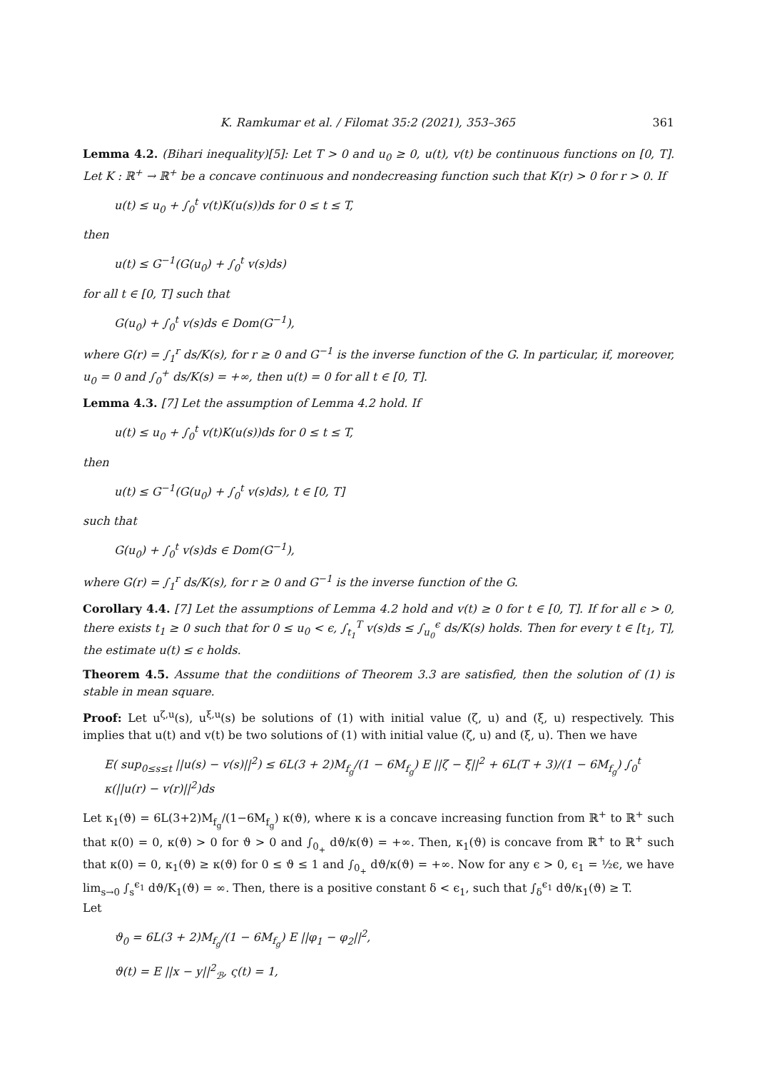K. Ramkumar et al. / Filomat 35:2 (2021), 353–365 361
Lemma 4.2. (Bihari inequality)[5]: Let T > 0 and u<sub>0</sub> ≥ 0, u(t), v(t) be continuous functions on [0, T]. Let K : ℝ<sup>+</sup> → ℝ<sup>+</sup> be a concave continuous and nondecreasing function such that K(r) > 0 for r > 0. If
u(t) ≤ u<sub>0</sub> + ∫<sub>0</sub><sup>t</sup> v(t)K(u(s))ds for 0 ≤ t ≤ T,
then
u(t) ≤ G<sup>−1</sup>(G(u<sub>0</sub>) + ∫<sub>0</sub><sup>t</sup> v(s)ds)
for all t ∈ [0, T] such that
G(u<sub>0</sub>) + ∫<sub>0</sub><sup>t</sup> v(s)ds ∈ Dom(G<sup>−1</sup>),
where G(r) = ∫<sub>1</sub><sup>r</sup> ds/K(s), for r ≥ 0 and G<sup>−1</sup> is the inverse function of the G. In particular, if, moreover, u<sub>0</sub> = 0 and ∫<sub>0</sub><sup>+</sup> ds/K(s) = +∞, then u(t) = 0 for all t ∈ [0, T].
Lemma 4.3. [7] Let the assumption of Lemma 4.2 hold. If
u(t) ≤ u<sub>0</sub> + ∫<sub>0</sub><sup>t</sup> v(t)K(u(s))ds for 0 ≤ t ≤ T,
then
u(t) ≤ G<sup>−1</sup>(G(u<sub>0</sub>) + ∫<sub>0</sub><sup>t</sup> v(s)ds), t ∈ [0, T]
such that
G(u<sub>0</sub>) + ∫<sub>0</sub><sup>t</sup> v(s)ds ∈ Dom(G<sup>−1</sup>),
where G(r) = ∫<sub>1</sub><sup>r</sup> ds/K(s), for r ≥ 0 and G<sup>−1</sup> is the inverse function of the G.
Corollary 4.4. [7] Let the assumptions of Lemma 4.2 hold and v(t) ≥ 0 for t ∈ [0, T]. If for all ϵ > 0, there exists t<sub>1</sub> ≥ 0 such that for 0 ≤ u<sub>0</sub> < ϵ, ∫<sub>t<sub>1</sub></sub><sup>T</sup> v(s)ds ≤ ∫<sub>u<sub>0</sub></sub><sup>ϵ</sup> ds/K(s) holds. Then for every t ∈ [t<sub>1</sub>, T], the estimate u(t) ≤ ϵ holds.
Theorem 4.5. Assume that the condiitions of Theorem 3.3 are satisfied, then the solution of (1) is stable in mean square.
Proof: Let u<sup>ζ,u</sup>(s), u<sup>ξ,u</sup>(s) be solutions of (1) with initial value (ζ, u) and (ξ, u) respectively. This implies that u(t) and v(t) be two solutions of (1) with initial value (ζ, u) and (ξ, u). Then we have
E( sup<sub>0≤s≤t</sub> ||u(s) − v(s)||<sup>2</sup>) ≤ 6L(3 + 2)M<sub>f<sub>g</sub></sub>/(1 − 6M<sub>f<sub>g</sub></sub>) E ||ζ − ξ||<sup>2</sup> + 6L(T + 3)/(1 − 6M<sub>f<sub>g</sub></sub>) ∫<sub>0</sub><sup>t</sup> κ(||u(r) − v(r)||<sup>2</sup>)ds
Let κ<sub>1</sub>(ϑ) = 6L(3+2)M<sub>f<sub>g</sub></sub>/(1−6M<sub>f<sub>g</sub></sub>) κ(ϑ), where κ is a concave increasing function from ℝ<sup>+</sup> to ℝ<sup>+</sup> such that κ(0) = 0, κ(ϑ) > 0 for ϑ > 0 and ∫<sub>0<sub>+</sub></sub> dϑ/κ(ϑ) = +∞. Then, κ<sub>1</sub>(ϑ) is concave from ℝ<sup>+</sup> to ℝ<sup>+</sup> such that κ(0) = 0, κ<sub>1</sub>(ϑ) ≥ κ(ϑ) for 0 ≤ ϑ ≤ 1 and ∫<sub>0<sub>+</sub></sub> dϑ/κ(ϑ) = +∞. Now for any ϵ > 0, ϵ<sub>1</sub> = ½ϵ, we have lim<sub>s→0</sub> ∫<sub>s</sub><sup>ϵ<sub>1</sub></sup> dϑ/K<sub>1</sub>(ϑ) = ∞. Then, there is a positive constant δ < ϵ<sub>1</sub>, such that ∫<sub>δ</sub><sup>ϵ<sub>1</sub></sup> dϑ/κ<sub>1</sub>(ϑ) ≥ T.
Let
ϑ<sub>0</sub> = 6L(3 + 2)M<sub>f<sub>g</sub></sub>/(1 − 6M<sub>f<sub>g</sub></sub>) E ||φ<sub>1</sub> − φ<sub>2</sub>||<sup>2</sup>,
ϑ(t) = E ||x − y||<sup>2</sup><sub>ℬ</sub>, ς(t) = 1,